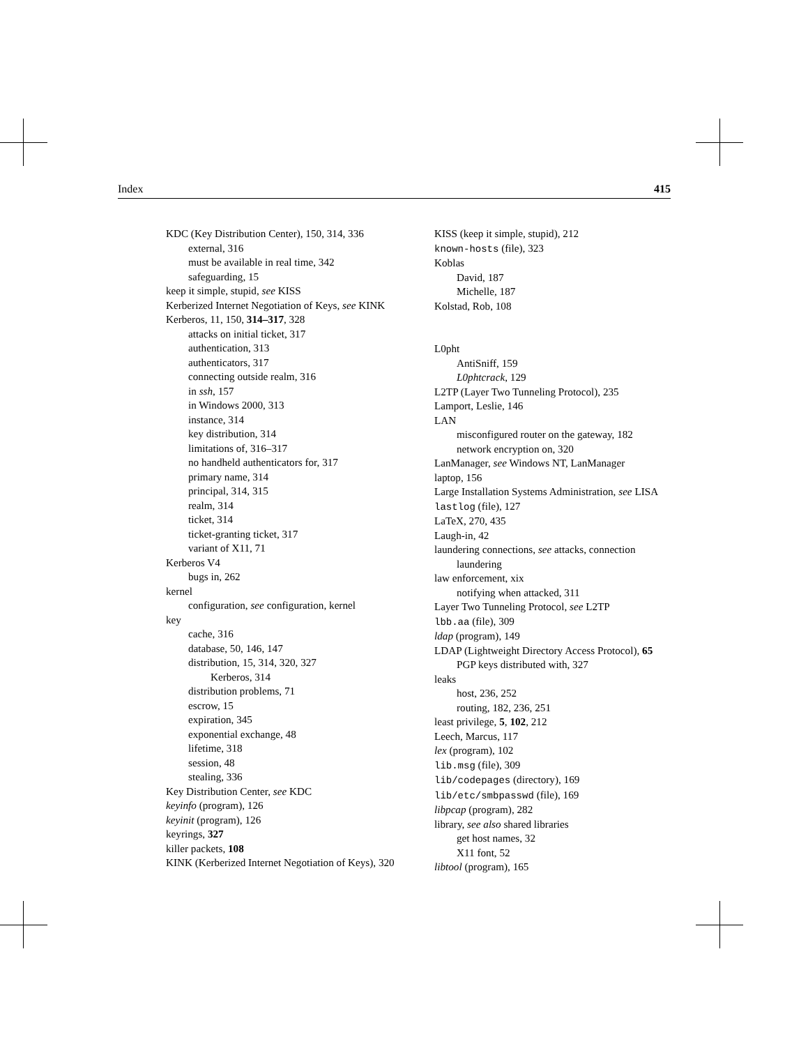Index 415
KDC (Key Distribution Center), 150, 314, 336
external, 316
must be available in real time, 342
safeguarding, 15
keep it simple, stupid, see KISS
Kerberized Internet Negotiation of Keys, see KINK
Kerberos, 11, 150, 314–317, 328
attacks on initial ticket, 317
authentication, 313
authenticators, 317
connecting outside realm, 316
in ssh, 157
in Windows 2000, 313
instance, 314
key distribution, 314
limitations of, 316–317
no handheld authenticators for, 317
primary name, 314
principal, 314, 315
realm, 314
ticket, 314
ticket-granting ticket, 317
variant of X11, 71
Kerberos V4
bugs in, 262
kernel
configuration, see configuration, kernel
key
cache, 316
database, 50, 146, 147
distribution, 15, 314, 320, 327
Kerberos, 314
distribution problems, 71
escrow, 15
expiration, 345
exponential exchange, 48
lifetime, 318
session, 48
stealing, 336
Key Distribution Center, see KDC
keyinfo (program), 126
keyinit (program), 126
keyrings, 327
killer packets, 108
KINK (Kerberized Internet Negotiation of Keys), 320
KISS (keep it simple, stupid), 212
known-hosts (file), 323
Koblas
David, 187
Michelle, 187
Kolstad, Rob, 108
L0pht
AntiSniff, 159
L0phtcrack, 129
L2TP (Layer Two Tunneling Protocol), 235
Lamport, Leslie, 146
LAN
misconfigured router on the gateway, 182
network encryption on, 320
LanManager, see Windows NT, LanManager
laptop, 156
Large Installation Systems Administration, see LISA
lastlog (file), 127
LaTeX, 270, 435
Laugh-in, 42
laundering connections, see attacks, connection laundering
law enforcement, xix
notifying when attacked, 311
Layer Two Tunneling Protocol, see L2TP
lbb.aa (file), 309
ldap (program), 149
LDAP (Lightweight Directory Access Protocol), 65
PGP keys distributed with, 327
leaks
host, 236, 252
routing, 182, 236, 251
least privilege, 5, 102, 212
Leech, Marcus, 117
lex (program), 102
lib.msg (file), 309
lib/codepages (directory), 169
lib/etc/smbpasswd (file), 169
libpcap (program), 282
library, see also shared libraries
get host names, 32
X11 font, 52
libtool (program), 165